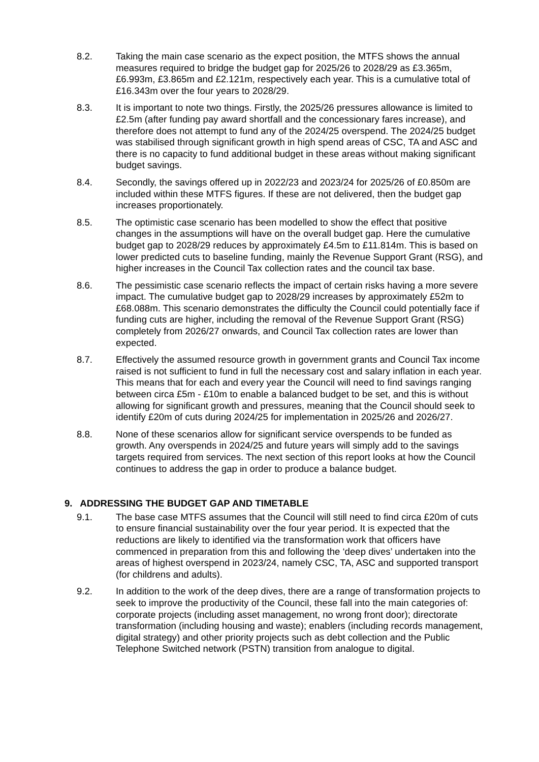8.2. Taking the main case scenario as the expect position, the MTFS shows the annual measures required to bridge the budget gap for 2025/26 to 2028/29 as £3.365m, £6.993m, £3.865m and £2.121m, respectively each year. This is a cumulative total of £16.343m over the four years to 2028/29.
8.3. It is important to note two things. Firstly, the 2025/26 pressures allowance is limited to £2.5m (after funding pay award shortfall and the concessionary fares increase), and therefore does not attempt to fund any of the 2024/25 overspend. The 2024/25 budget was stabilised through significant growth in high spend areas of CSC, TA and ASC and there is no capacity to fund additional budget in these areas without making significant budget savings.
8.4. Secondly, the savings offered up in 2022/23 and 2023/24 for 2025/26 of £0.850m are included within these MTFS figures. If these are not delivered, then the budget gap increases proportionately.
8.5. The optimistic case scenario has been modelled to show the effect that positive changes in the assumptions will have on the overall budget gap. Here the cumulative budget gap to 2028/29 reduces by approximately £4.5m to £11.814m. This is based on lower predicted cuts to baseline funding, mainly the Revenue Support Grant (RSG), and higher increases in the Council Tax collection rates and the council tax base.
8.6. The pessimistic case scenario reflects the impact of certain risks having a more severe impact. The cumulative budget gap to 2028/29 increases by approximately £52m to £68.088m. This scenario demonstrates the difficulty the Council could potentially face if funding cuts are higher, including the removal of the Revenue Support Grant (RSG) completely from 2026/27 onwards, and Council Tax collection rates are lower than expected.
8.7. Effectively the assumed resource growth in government grants and Council Tax income raised is not sufficient to fund in full the necessary cost and salary inflation in each year. This means that for each and every year the Council will need to find savings ranging between circa £5m - £10m to enable a balanced budget to be set, and this is without allowing for significant growth and pressures, meaning that the Council should seek to identify £20m of cuts during 2024/25 for implementation in 2025/26 and 2026/27.
8.8. None of these scenarios allow for significant service overspends to be funded as growth. Any overspends in 2024/25 and future years will simply add to the savings targets required from services. The next section of this report looks at how the Council continues to address the gap in order to produce a balance budget.
9. ADDRESSING THE BUDGET GAP AND TIMETABLE
9.1. The base case MTFS assumes that the Council will still need to find circa £20m of cuts to ensure financial sustainability over the four year period. It is expected that the reductions are likely to identified via the transformation work that officers have commenced in preparation from this and following the ‘deep dives’ undertaken into the areas of highest overspend in 2023/24, namely CSC, TA, ASC and supported transport (for childrens and adults).
9.2. In addition to the work of the deep dives, there are a range of transformation projects to seek to improve the productivity of the Council, these fall into the main categories of: corporate projects (including asset management, no wrong front door); directorate transformation (including housing and waste); enablers (including records management, digital strategy) and other priority projects such as debt collection and the Public Telephone Switched network (PSTN) transition from analogue to digital.